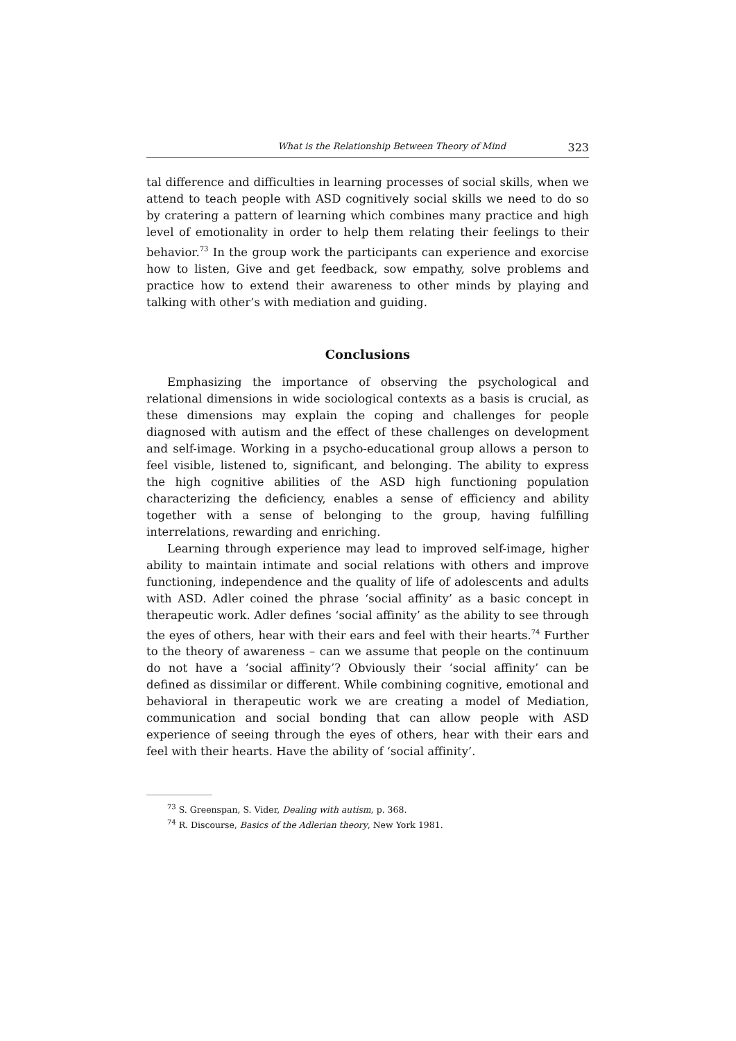What is the Relationship Between Theory of Mind 323
tal difference and difficulties in learning processes of social skills, when we attend to teach people with ASD cognitively social skills we need to do so by cratering a pattern of learning which combines many practice and high level of emotionality in order to help them relating their feelings to their behavior.<sup>73</sup> In the group work the participants can experience and exorcise how to listen, Give and get feedback, sow empathy, solve problems and practice how to extend their awareness to other minds by playing and talking with other’s with mediation and guiding.
Conclusions
Emphasizing the importance of observing the psychological and relational dimensions in wide sociological contexts as a basis is crucial, as these dimensions may explain the coping and challenges for people diagnosed with autism and the effect of these challenges on development and self-image. Working in a psycho-educational group allows a person to feel visible, listened to, significant, and belonging. The ability to express the high cognitive abilities of the ASD high functioning population characterizing the deficiency, enables a sense of efficiency and ability together with a sense of belonging to the group, having fulfilling interrelations, rewarding and enriching.
Learning through experience may lead to improved self-image, higher ability to maintain intimate and social relations with others and improve functioning, independence and the quality of life of adolescents and adults with ASD. Adler coined the phrase ‘social affinity’ as a basic concept in therapeutic work. Adler defines ‘social affinity’ as the ability to see through the eyes of others, hear with their ears and feel with their hearts.<sup>74</sup> Further to the theory of awareness – can we assume that people on the continuum do not have a ‘social affinity’? Obviously their ‘social affinity’ can be defined as dissimilar or different. While combining cognitive, emotional and behavioral in therapeutic work we are creating a model of Mediation, communication and social bonding that can allow people with ASD experience of seeing through the eyes of others, hear with their ears and feel with their hearts. Have the ability of ‘social affinity’.
<sup>73</sup> S. Greenspan, S. Vider, Dealing with autism, p. 368.
<sup>74</sup> R. Discourse, Basics of the Adlerian theory, New York 1981.